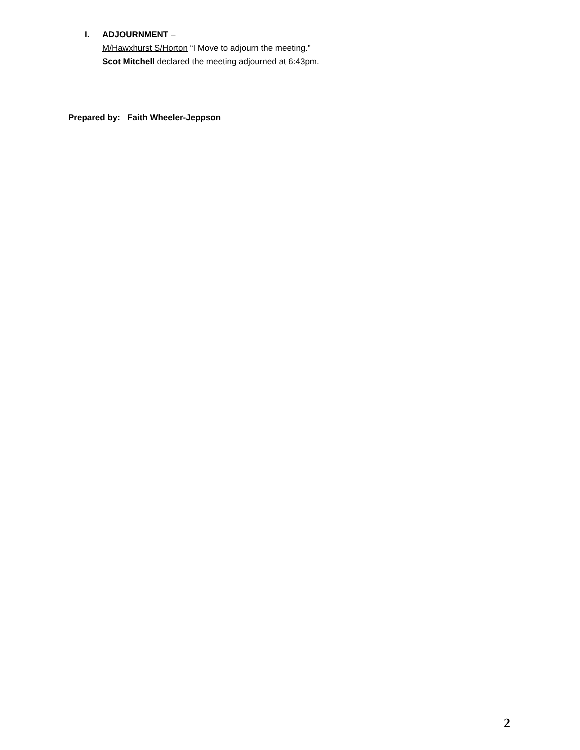I. ADJOURNMENT –
M/Hawxhurst S/Horton “I Move to adjourn the meeting.”
Scot Mitchell declared the meeting adjourned at 6:43pm.
Prepared by: Faith Wheeler-Jeppson
2